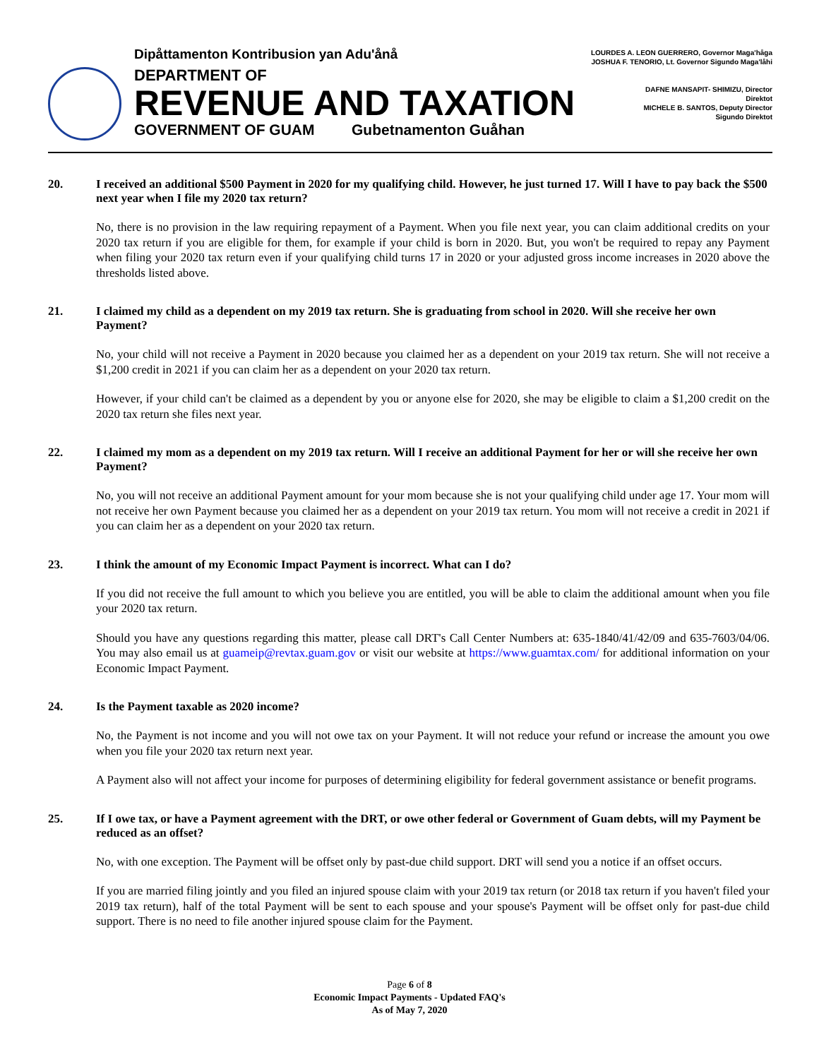Dipåttamenton Kontribusion yan Adu'ånå
DEPARTMENT OF
REVENUE AND TAXATION
GOVERNMENT OF GUAM Gubetnamenton Guåhan
LOURDES A. LEON GUERRERO, Governor Maga'håga
JOSHUA F. TENORIO, Lt. Governor Sigundo Maga'låhi
DAFNE MANSAPIT- SHIMIZU, Director
Direktot
MICHELE B. SANTOS, Deputy Director
Sigundo Direktot
20. I received an additional $500 Payment in 2020 for my qualifying child. However, he just turned 17. Will I have to pay back the $500 next year when I file my 2020 tax return?
No, there is no provision in the law requiring repayment of a Payment. When you file next year, you can claim additional credits on your 2020 tax return if you are eligible for them, for example if your child is born in 2020. But, you won't be required to repay any Payment when filing your 2020 tax return even if your qualifying child turns 17 in 2020 or your adjusted gross income increases in 2020 above the thresholds listed above.
21. I claimed my child as a dependent on my 2019 tax return. She is graduating from school in 2020. Will she receive her own Payment?
No, your child will not receive a Payment in 2020 because you claimed her as a dependent on your 2019 tax return. She will not receive a $1,200 credit in 2021 if you can claim her as a dependent on your 2020 tax return.
However, if your child can't be claimed as a dependent by you or anyone else for 2020, she may be eligible to claim a $1,200 credit on the 2020 tax return she files next year.
22. I claimed my mom as a dependent on my 2019 tax return. Will I receive an additional Payment for her or will she receive her own Payment?
No, you will not receive an additional Payment amount for your mom because she is not your qualifying child under age 17. Your mom will not receive her own Payment because you claimed her as a dependent on your 2019 tax return. You mom will not receive a credit in 2021 if you can claim her as a dependent on your 2020 tax return.
23. I think the amount of my Economic Impact Payment is incorrect. What can I do?
If you did not receive the full amount to which you believe you are entitled, you will be able to claim the additional amount when you file your 2020 tax return.
Should you have any questions regarding this matter, please call DRT's Call Center Numbers at: 635-1840/41/42/09 and 635-7603/04/06. You may also email us at guameip@revtax.guam.gov or visit our website at https://www.guamtax.com/ for additional information on your Economic Impact Payment.
24. Is the Payment taxable as 2020 income?
No, the Payment is not income and you will not owe tax on your Payment. It will not reduce your refund or increase the amount you owe when you file your 2020 tax return next year.
A Payment also will not affect your income for purposes of determining eligibility for federal government assistance or benefit programs.
25. If I owe tax, or have a Payment agreement with the DRT, or owe other federal or Government of Guam debts, will my Payment be reduced as an offset?
No, with one exception. The Payment will be offset only by past-due child support. DRT will send you a notice if an offset occurs.
If you are married filing jointly and you filed an injured spouse claim with your 2019 tax return (or 2018 tax return if you haven't filed your 2019 tax return), half of the total Payment will be sent to each spouse and your spouse's Payment will be offset only for past-due child support. There is no need to file another injured spouse claim for the Payment.
Page 6 of 8
Economic Impact Payments - Updated FAQ's
As of May 7, 2020